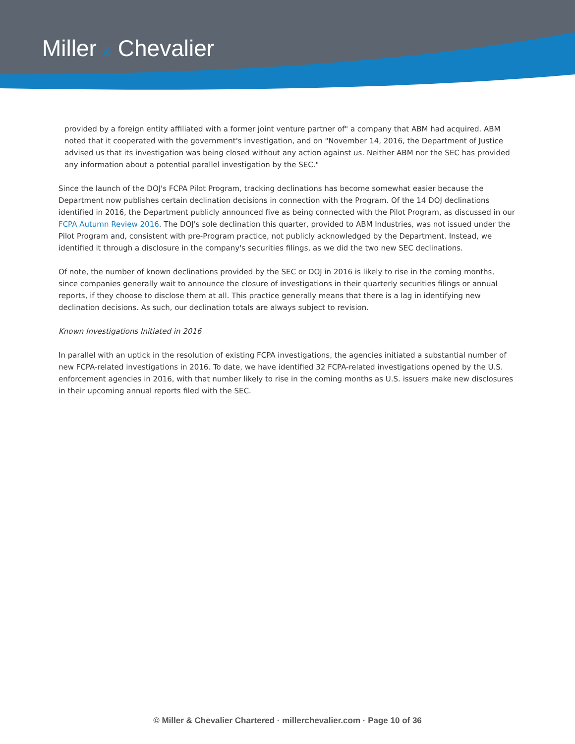Miller & Chevalier
provided by a foreign entity affiliated with a former joint venture partner of" a company that ABM had acquired. ABM noted that it cooperated with the government's investigation, and on "November 14, 2016, the Department of Justice advised us that its investigation was being closed without any action against us. Neither ABM nor the SEC has provided any information about a potential parallel investigation by the SEC."
Since the launch of the DOJ's FCPA Pilot Program, tracking declinations has become somewhat easier because the Department now publishes certain declination decisions in connection with the Program. Of the 14 DOJ declinations identified in 2016, the Department publicly announced five as being connected with the Pilot Program, as discussed in our FCPA Autumn Review 2016. The DOJ's sole declination this quarter, provided to ABM Industries, was not issued under the Pilot Program and, consistent with pre-Program practice, not publicly acknowledged by the Department. Instead, we identified it through a disclosure in the company's securities filings, as we did the two new SEC declinations.
Of note, the number of known declinations provided by the SEC or DOJ in 2016 is likely to rise in the coming months, since companies generally wait to announce the closure of investigations in their quarterly securities filings or annual reports, if they choose to disclose them at all. This practice generally means that there is a lag in identifying new declination decisions. As such, our declination totals are always subject to revision.
Known Investigations Initiated in 2016
In parallel with an uptick in the resolution of existing FCPA investigations, the agencies initiated a substantial number of new FCPA-related investigations in 2016. To date, we have identified 32 FCPA-related investigations opened by the U.S. enforcement agencies in 2016, with that number likely to rise in the coming months as U.S. issuers make new disclosures in their upcoming annual reports filed with the SEC.
© Miller & Chevalier Chartered · millerchevalier.com · Page 10 of 36